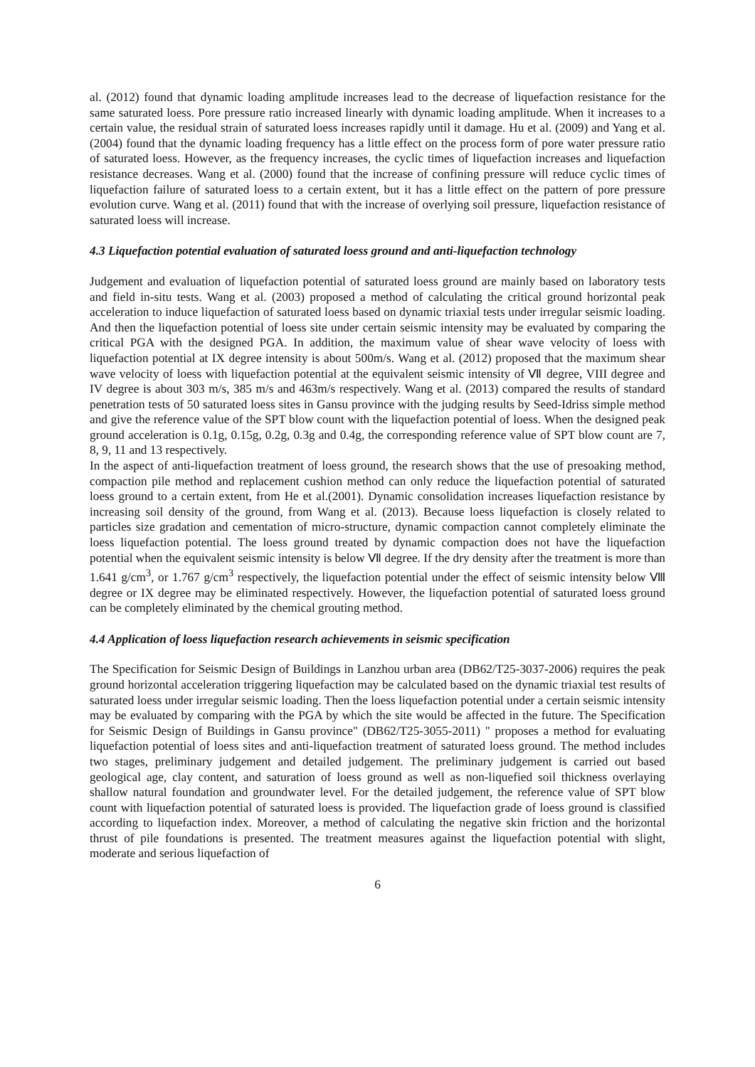al. (2012) found that dynamic loading amplitude increases lead to the decrease of liquefaction resistance for the same saturated loess. Pore pressure ratio increased linearly with dynamic loading amplitude. When it increases to a certain value, the residual strain of saturated loess increases rapidly until it damage. Hu et al. (2009) and Yang et al. (2004) found that the dynamic loading frequency has a little effect on the process form of pore water pressure ratio of saturated loess. However, as the frequency increases, the cyclic times of liquefaction increases and liquefaction resistance decreases. Wang et al. (2000) found that the increase of confining pressure will reduce cyclic times of liquefaction failure of saturated loess to a certain extent, but it has a little effect on the pattern of pore pressure evolution curve. Wang et al. (2011) found that with the increase of overlying soil pressure, liquefaction resistance of saturated loess will increase.
4.3 Liquefaction potential evaluation of saturated loess ground and anti-liquefaction technology
Judgement and evaluation of liquefaction potential of saturated loess ground are mainly based on laboratory tests and field in-situ tests. Wang et al. (2003) proposed a method of calculating the critical ground horizontal peak acceleration to induce liquefaction of saturated loess based on dynamic triaxial tests under irregular seismic loading. And then the liquefaction potential of loess site under certain seismic intensity may be evaluated by comparing the critical PGA with the designed PGA. In addition, the maximum value of shear wave velocity of loess with liquefaction potential at IX degree intensity is about 500m/s. Wang et al. (2012) proposed that the maximum shear wave velocity of loess with liquefaction potential at the equivalent seismic intensity of Ⅶ degree, VIII degree and IV degree is about 303 m/s, 385 m/s and 463m/s respectively. Wang et al. (2013) compared the results of standard penetration tests of 50 saturated loess sites in Gansu province with the judging results by Seed-Idriss simple method and give the reference value of the SPT blow count with the liquefaction potential of loess. When the designed peak ground acceleration is 0.1g, 0.15g, 0.2g, 0.3g and 0.4g, the corresponding reference value of SPT blow count are 7, 8, 9, 11 and 13 respectively.
In the aspect of anti-liquefaction treatment of loess ground, the research shows that the use of presoaking method, compaction pile method and replacement cushion method can only reduce the liquefaction potential of saturated loess ground to a certain extent, from He et al.(2001). Dynamic consolidation increases liquefaction resistance by increasing soil density of the ground, from Wang et al. (2013). Because loess liquefaction is closely related to particles size gradation and cementation of micro-structure, dynamic compaction cannot completely eliminate the loess liquefaction potential. The loess ground treated by dynamic compaction does not have the liquefaction potential when the equivalent seismic intensity is below Ⅶ degree. If the dry density after the treatment is more than 1.641 g/cm<sup>3</sup>, or 1.767 g/cm<sup>3</sup> respectively, the liquefaction potential under the effect of seismic intensity below Ⅷ degree or IX degree may be eliminated respectively. However, the liquefaction potential of saturated loess ground can be completely eliminated by the chemical grouting method.
4.4 Application of loess liquefaction research achievements in seismic specification
The Specification for Seismic Design of Buildings in Lanzhou urban area (DB62/T25-3037-2006) requires the peak ground horizontal acceleration triggering liquefaction may be calculated based on the dynamic triaxial test results of saturated loess under irregular seismic loading. Then the loess liquefaction potential under a certain seismic intensity may be evaluated by comparing with the PGA by which the site would be affected in the future. The Specification for Seismic Design of Buildings in Gansu province" (DB62/T25-3055-2011) " proposes a method for evaluating liquefaction potential of loess sites and anti-liquefaction treatment of saturated loess ground. The method includes two stages, preliminary judgement and detailed judgement. The preliminary judgement is carried out based geological age, clay content, and saturation of loess ground as well as non-liquefied soil thickness overlaying shallow natural foundation and groundwater level. For the detailed judgement, the reference value of SPT blow count with liquefaction potential of saturated loess is provided. The liquefaction grade of loess ground is classified according to liquefaction index. Moreover, a method of calculating the negative skin friction and the horizontal thrust of pile foundations is presented. The treatment measures against the liquefaction potential with slight, moderate and serious liquefaction of
6